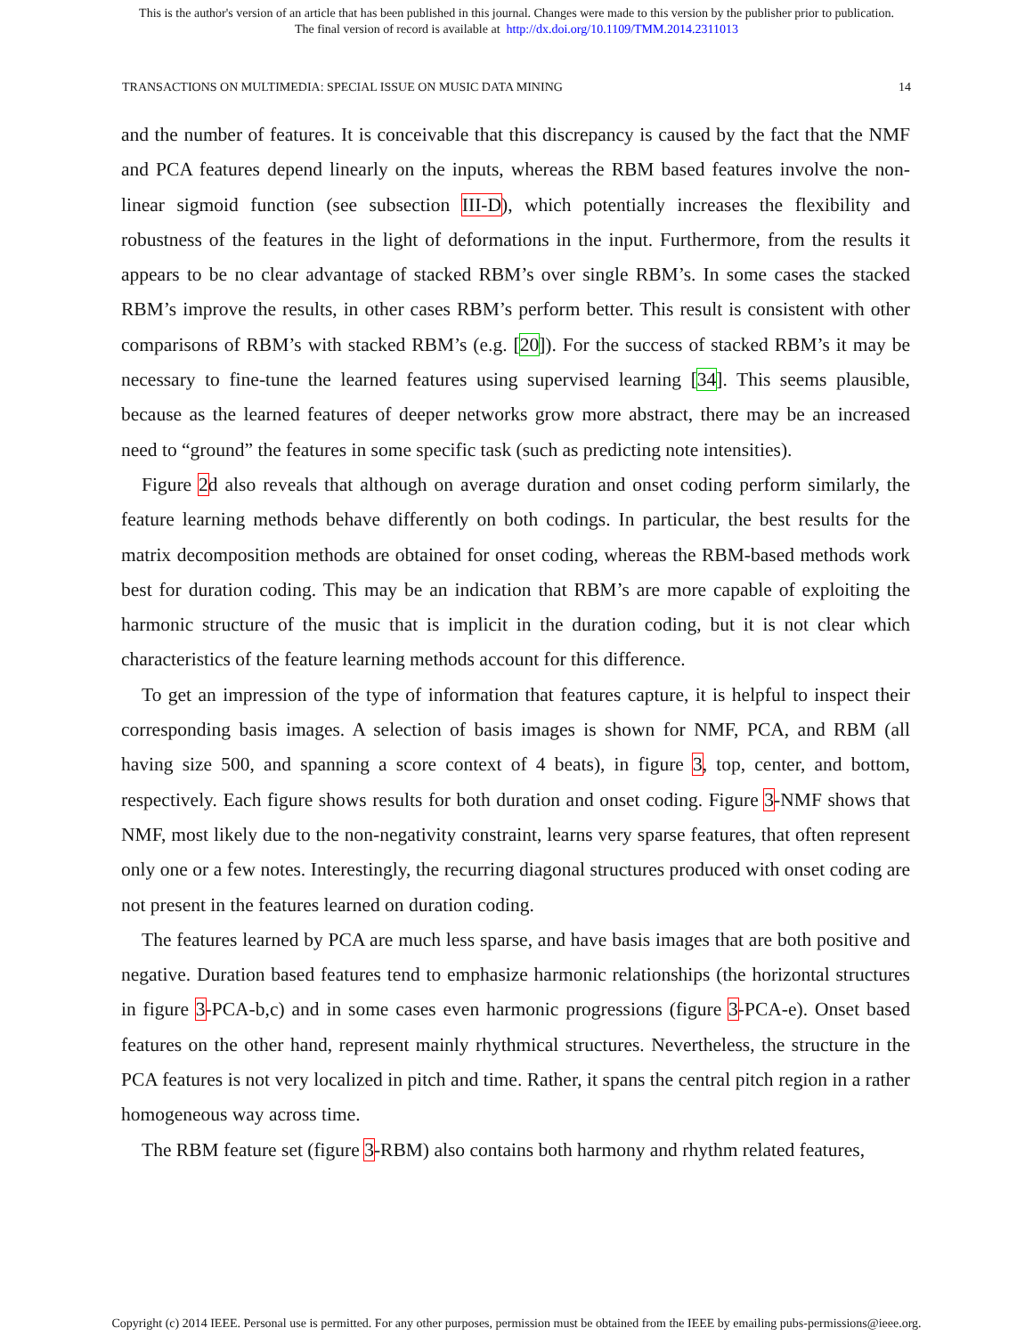This is the author's version of an article that has been published in this journal. Changes were made to this version by the publisher prior to publication.
The final version of record is available at http://dx.doi.org/10.1109/TMM.2014.2311013
TRANSACTIONS ON MULTIMEDIA: SPECIAL ISSUE ON MUSIC DATA MINING 14
and the number of features. It is conceivable that this discrepancy is caused by the fact that the NMF and PCA features depend linearly on the inputs, whereas the RBM based features involve the non-linear sigmoid function (see subsection III-D), which potentially increases the flexibility and robustness of the features in the light of deformations in the input. Furthermore, from the results it appears to be no clear advantage of stacked RBM’s over single RBM’s. In some cases the stacked RBM’s improve the results, in other cases RBM’s perform better. This result is consistent with other comparisons of RBM’s with stacked RBM’s (e.g. [20]). For the success of stacked RBM’s it may be necessary to fine-tune the learned features using supervised learning [34]. This seems plausible, because as the learned features of deeper networks grow more abstract, there may be an increased need to “ground” the features in some specific task (such as predicting note intensities).
Figure 2d also reveals that although on average duration and onset coding perform similarly, the feature learning methods behave differently on both codings. In particular, the best results for the matrix decomposition methods are obtained for onset coding, whereas the RBM-based methods work best for duration coding. This may be an indication that RBM’s are more capable of exploiting the harmonic structure of the music that is implicit in the duration coding, but it is not clear which characteristics of the feature learning methods account for this difference.
To get an impression of the type of information that features capture, it is helpful to inspect their corresponding basis images. A selection of basis images is shown for NMF, PCA, and RBM (all having size 500, and spanning a score context of 4 beats), in figure 3, top, center, and bottom, respectively. Each figure shows results for both duration and onset coding. Figure 3-NMF shows that NMF, most likely due to the non-negativity constraint, learns very sparse features, that often represent only one or a few notes. Interestingly, the recurring diagonal structures produced with onset coding are not present in the features learned on duration coding.
The features learned by PCA are much less sparse, and have basis images that are both positive and negative. Duration based features tend to emphasize harmonic relationships (the horizontal structures in figure 3-PCA-b,c) and in some cases even harmonic progressions (figure 3-PCA-e). Onset based features on the other hand, represent mainly rhythmical structures. Nevertheless, the structure in the PCA features is not very localized in pitch and time. Rather, it spans the central pitch region in a rather homogeneous way across time.
The RBM feature set (figure 3-RBM) also contains both harmony and rhythm related features,
Copyright (c) 2014 IEEE. Personal use is permitted. For any other purposes, permission must be obtained from the IEEE by emailing pubs-permissions@ieee.org.